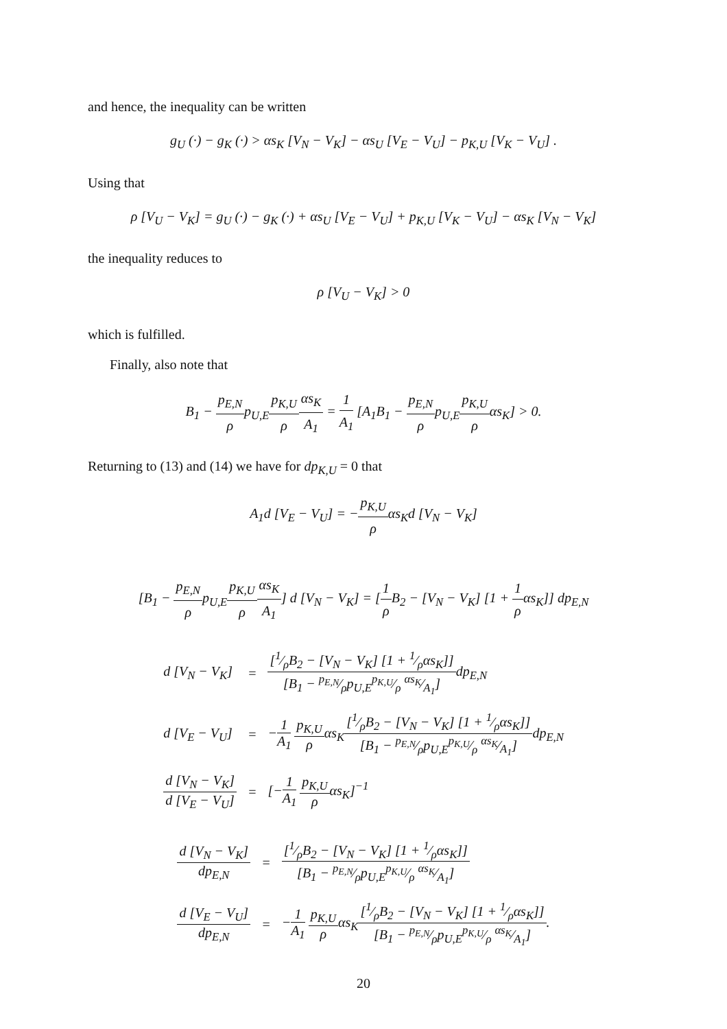and hence, the inequality can be written
g<sub>U</sub> (·) − g<sub>K</sub> (·) > αs<sub>K</sub> [V<sub>N</sub> − V<sub>K</sub>] − αs<sub>U</sub> [V<sub>E</sub> − V<sub>U</sub>] − p<sub>K,U</sub> [V<sub>K</sub> − V<sub>U</sub>] .
Using that
ρ [V<sub>U</sub> − V<sub>K</sub>] = g<sub>U</sub> (·) − g<sub>K</sub> (·) + αs<sub>U</sub> [V<sub>E</sub> − V<sub>U</sub>] + p<sub>K,U</sub> [V<sub>K</sub> − V<sub>U</sub>] − αs<sub>K</sub> [V<sub>N</sub> − V<sub>K</sub>]
the inequality reduces to
ρ [V<sub>U</sub> − V<sub>K</sub>] > 0
which is fulfilled.
Finally, also note that
B<sub>1</sub> − p<sub>E,N</sub> ρp<sub>U,E</sub>p<sub>K,U</sub> ρ αs<sub>K</sub> A<sub>1</sub> = 1 A<sub>1</sub> [A<sub>1</sub>B<sub>1</sub> − p<sub>E,N</sub> ρp<sub>U,E</sub>p<sub>K,U</sub> ραs<sub>K</sub>] > 0.
Returning to (13) and (14) we have for dp<sub>K,U</sub> = 0 that
A<sub>1</sub>d [V<sub>E</sub> − V<sub>U</sub>] = −p<sub>K,U</sub> ραs<sub>K</sub>d [V<sub>N</sub> − V<sub>K</sub>]
[B<sub>1</sub> − p<sub>E,N</sub> ρp<sub>U,E</sub>p<sub>K,U</sub> ρ αs<sub>K</sub> A<sub>1</sub>] d [V<sub>N</sub> − V<sub>K</sub>] = [1 ρ B<sub>2</sub> − [V<sub>N</sub> − V<sub>K</sub>] [1 + 1 ραs<sub>K</sub>]] dp<sub>E,N</sub>
| d [V<sub>N</sub> − V<sub>K</sub>] | = | [1⁄ρB<sub>2</sub> − [V<sub>N</sub> − V<sub>K</sub>] [1 + 1⁄ραs<sub>K</sub>]] [B<sub>1</sub> − p<sub>E,N</sub>⁄ρp<sub>U,E</sub>p<sub>K,U</sub>⁄ρ αs<sub>K</sub>⁄A<sub>1</sub>] dp<sub>E,N</sub> |
| d [V<sub>E</sub> − V<sub>U</sub>] | = | − 1 A<sub>1</sub> p<sub>K,U</sub> ρ αs<sub>K</sub> [1⁄ρB<sub>2</sub> − [V<sub>N</sub> − V<sub>K</sub>] [1 + 1⁄ραs<sub>K</sub>]] [B<sub>1</sub> − p<sub>E,N</sub>⁄ρp<sub>U,E</sub>p<sub>K,U</sub>⁄ρ αs<sub>K</sub>⁄A<sub>1</sub>] dp<sub>E,N</sub> |
| d [V<sub>N</sub> − V<sub>K</sub>] d [V<sub>E</sub> − V<sub>U</sub>] | = | [− 1 A<sub>1</sub> p<sub>K,U</sub> ρ αs<sub>K</sub>]<sup>−1</sup> |
| d [V<sub>N</sub> − V<sub>K</sub>] dp<sub>E,N</sub> | = | [1⁄ρB<sub>2</sub> − [V<sub>N</sub> − V<sub>K</sub>] [1 + 1⁄ραs<sub>K</sub>]] [B<sub>1</sub> − p<sub>E,N</sub>⁄ρp<sub>U,E</sub>p<sub>K,U</sub>⁄ρ αs<sub>K</sub>⁄A<sub>1</sub>] |
| d [V<sub>E</sub> − V<sub>U</sub>] dp<sub>E,N</sub> | = | − 1 A<sub>1</sub> p<sub>K,U</sub> ρ αs<sub>K</sub> [1⁄ρB<sub>2</sub> − [V<sub>N</sub> − V<sub>K</sub>] [1 + 1⁄ραs<sub>K</sub>]] [B<sub>1</sub> − p<sub>E,N</sub>⁄ρp<sub>U,E</sub>p<sub>K,U</sub>⁄ρ αs<sub>K</sub>⁄A<sub>1</sub>] . |
20